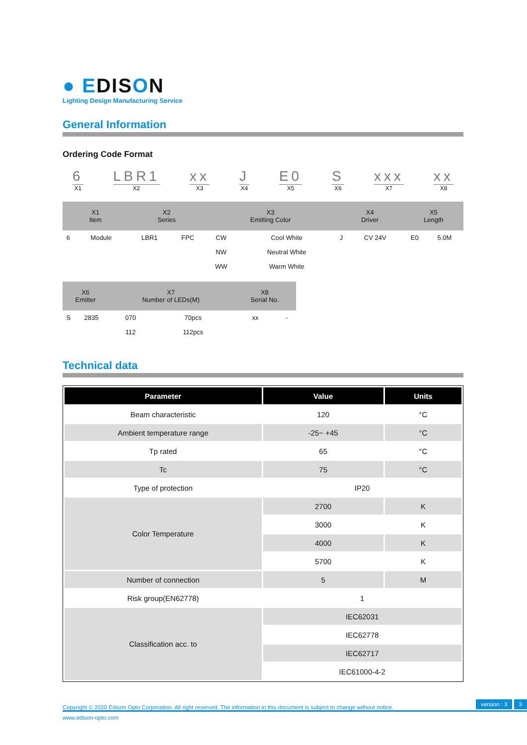● EDISON
Lighting Design Manufacturing Service
General Information
Ordering Code Format
6
X1
LBR1
X2
xx
X3
J
X4
E0
X5
S
X6
xxx
X7
xx
X8
| X1 Item | | X2 Series | | X3 Emitting Color | | X4 Driver | | X5 Length | |
| --- | --- | --- | --- | --- | --- | --- | --- | --- | --- |
| 6 | Module | LBR1 | FPC | CW | Cool White | J | CV 24V | E0 | 5.0M |
| | | | | NW | Neutral White | | | | |
| | | | | WW | Warm White | | | | |
| X6 Emitter | | X7 Number of LEDs(M) | | X8 Serial No. | |
| --- | --- | --- | --- | --- | --- |
| S | 2835 | 070 | 70pcs | xx | - |
| | | 112 | 112pcs | | |
Technical data
| Parameter | Value | Units |
| --- | --- | --- |
| Beam characteristic | 120 | °C |
| Ambient temperature range | -25~ +45 | °C |
| Tp rated | 65 | °C |
| Tc | 75 | °C |
| Type of protection | IP20 | |
| Color Temperature | 2700 | K |
| | 3000 | K |
| | 4000 | K |
| | 5700 | K |
| Number of connection | 5 | M |
| Risk group(EN62778) | 1 | |
| Classification acc. to | IEC62031 | |
| | IEC62778 | |
| | IEC62717 | |
| | IEC61000-4-2 | |
Copyright © 2020 Edison Opto Corporation. All right reserved. The information in this document is subject to change without notice. version : 3 3
www.edison-opto.com